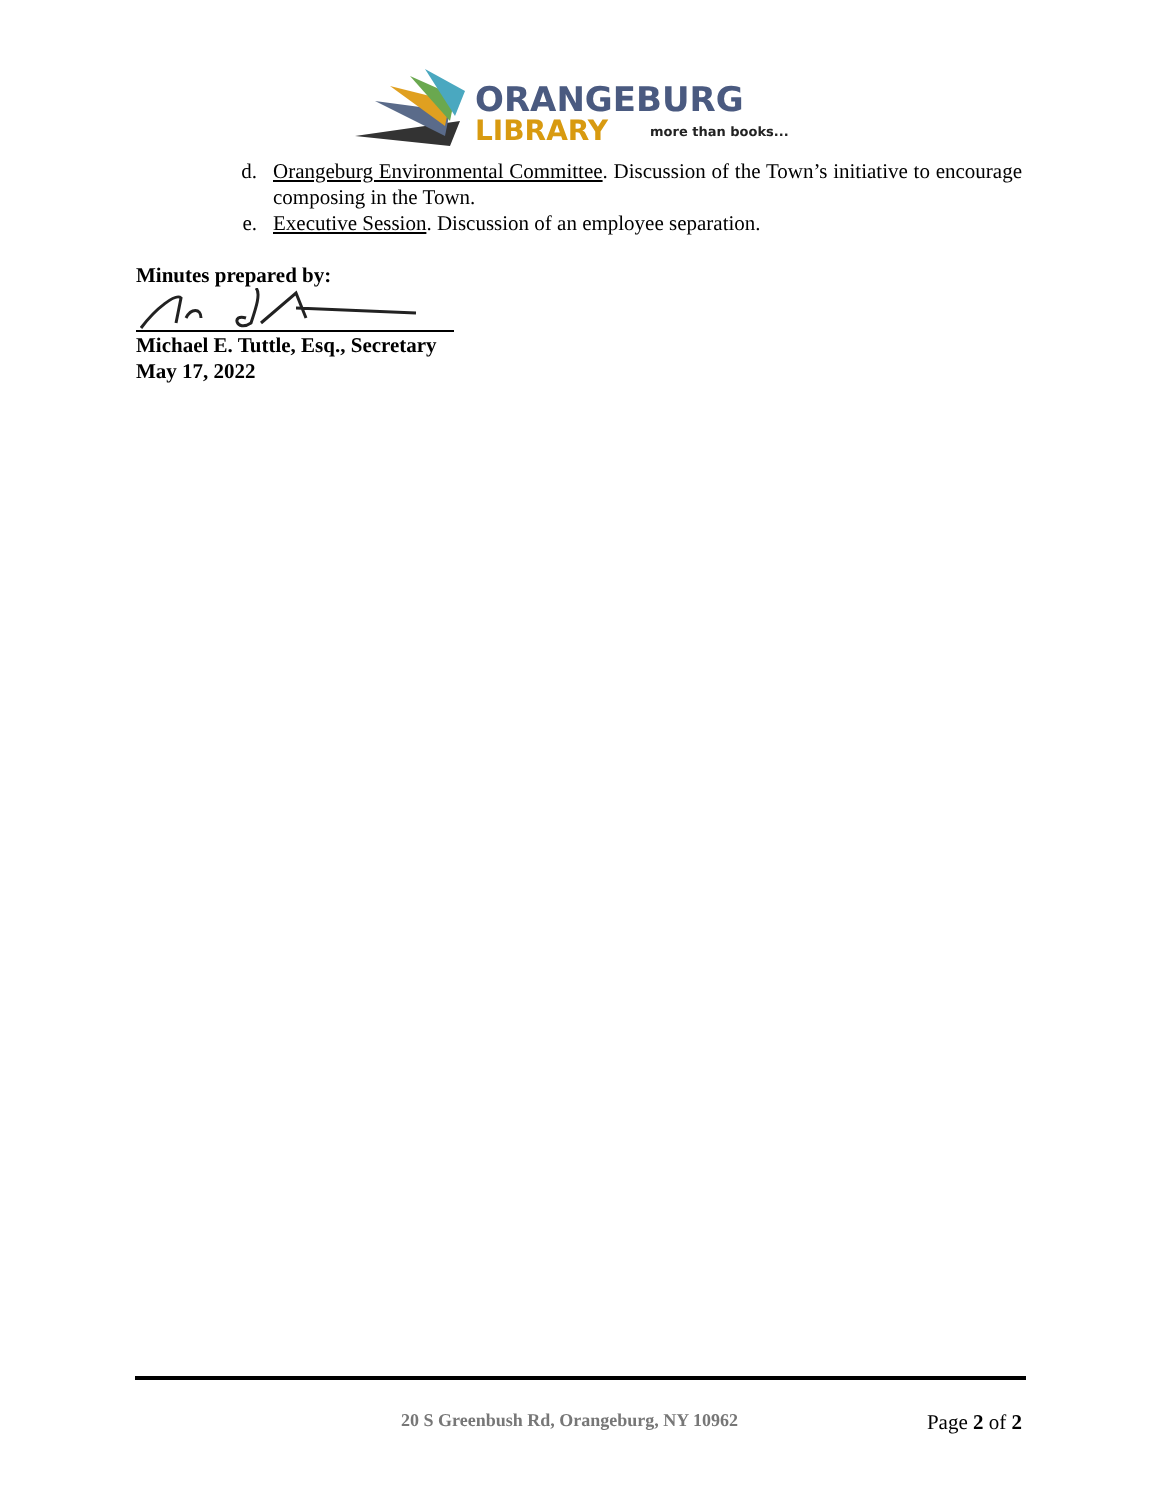ORANGEBURG
LIBRARY
more than books...
d. Orangeburg Environmental Committee. Discussion of the Town’s initiative to encourage composing in the Town.
e. Executive Session. Discussion of an employee separation.
Minutes prepared by:
Michael E. Tuttle, Esq., Secretary
May 17, 2022
20 S Greenbush Rd, Orangeburg, NY 10962 Page 2 of 2